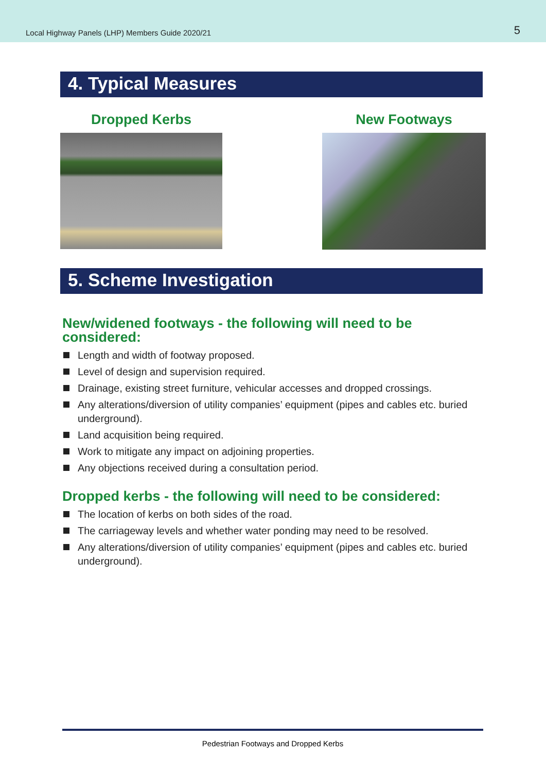Local Highway Panels (LHP) Members Guide 2020/21
5
4. Typical Measures
Dropped Kerbs New Footways
5. Scheme Investigation
New/widened footways - the following will need to be considered:
Length and width of footway proposed.
Level of design and supervision required.
Drainage, existing street furniture, vehicular accesses and dropped crossings.
Any alterations/diversion of utility companies’ equipment (pipes and cables etc. buried underground).
Land acquisition being required.
Work to mitigate any impact on adjoining properties.
Any objections received during a consultation period.
Dropped kerbs - the following will need to be considered:
The location of kerbs on both sides of the road.
The carriageway levels and whether water ponding may need to be resolved.
Any alterations/diversion of utility companies’ equipment (pipes and cables etc. buried underground).
Pedestrian Footways and Dropped Kerbs